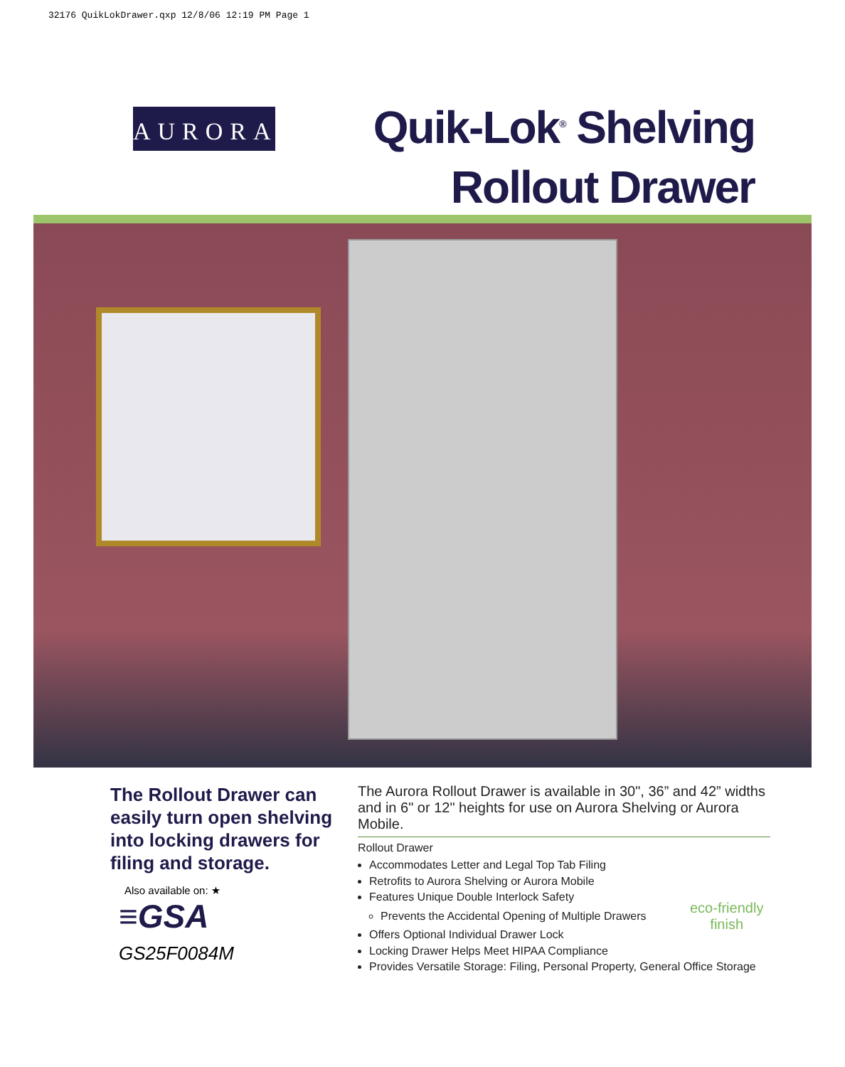32176 QuikLokDrawer.qxp 12/8/06 12:19 PM Page 1
AURORA<sup>®</sup>
Quik-Lok<sup>®</sup> Shelving
Rollout Drawer
The Rollout Drawer can easily turn open shelving into locking drawers for filing and storage.
Also available on: ★
≡GSA
GS25F0084M
The Aurora Rollout Drawer is available in 30", 36” and 42” widths and in 6" or 12" heights for use on Aurora Shelving or Aurora Mobile.
Rollout Drawer
Accommodates Letter and Legal Top Tab Filing
Retrofits to Aurora Shelving or Aurora Mobile
Features Unique Double Interlock Safety
Prevents the Accidental Opening of Multiple Drawers
Offers Optional Individual Drawer Lock
Locking Drawer Helps Meet HIPAA Compliance
Provides Versatile Storage: Filing, Personal Property, General Office Storage
eco-friendly
finish